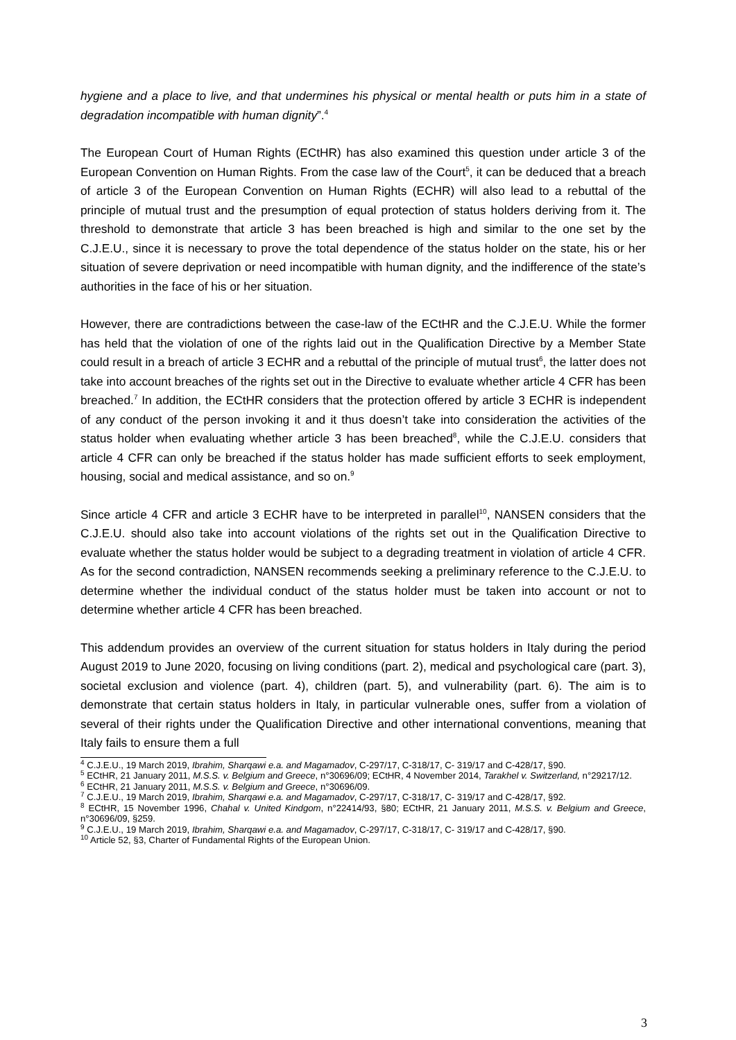hygiene and a place to live, and that undermines his physical or mental health or puts him in a state of degradation incompatible with human dignity”.<sup>4</sup>
The European Court of Human Rights (ECtHR) has also examined this question under article 3 of the European Convention on Human Rights. From the case law of the Court<sup>5</sup>, it can be deduced that a breach of article 3 of the European Convention on Human Rights (ECHR) will also lead to a rebuttal of the principle of mutual trust and the presumption of equal protection of status holders deriving from it. The threshold to demonstrate that article 3 has been breached is high and similar to the one set by the C.J.E.U., since it is necessary to prove the total dependence of the status holder on the state, his or her situation of severe deprivation or need incompatible with human dignity, and the indifference of the state’s authorities in the face of his or her situation.
However, there are contradictions between the case-law of the ECtHR and the C.J.E.U. While the former has held that the violation of one of the rights laid out in the Qualification Directive by a Member State could result in a breach of article 3 ECHR and a rebuttal of the principle of mutual trust<sup>6</sup>, the latter does not take into account breaches of the rights set out in the Directive to evaluate whether article 4 CFR has been breached.<sup>7</sup> In addition, the ECtHR considers that the protection offered by article 3 ECHR is independent of any conduct of the person invoking it and it thus doesn’t take into consideration the activities of the status holder when evaluating whether article 3 has been breached<sup>8</sup>, while the C.J.E.U. considers that article 4 CFR can only be breached if the status holder has made sufficient efforts to seek employment, housing, social and medical assistance, and so on.<sup>9</sup>
Since article 4 CFR and article 3 ECHR have to be interpreted in parallel<sup>10</sup>, NANSEN considers that the C.J.E.U. should also take into account violations of the rights set out in the Qualification Directive to evaluate whether the status holder would be subject to a degrading treatment in violation of article 4 CFR. As for the second contradiction, NANSEN recommends seeking a preliminary reference to the C.J.E.U. to determine whether the individual conduct of the status holder must be taken into account or not to determine whether article 4 CFR has been breached.
This addendum provides an overview of the current situation for status holders in Italy during the period August 2019 to June 2020, focusing on living conditions (part. 2), medical and psychological care (part. 3), societal exclusion and violence (part. 4), children (part. 5), and vulnerability (part. 6). The aim is to demonstrate that certain status holders in Italy, in particular vulnerable ones, suffer from a violation of several of their rights under the Qualification Directive and other international conventions, meaning that Italy fails to ensure them a full
<sup>4</sup> C.J.E.U., 19 March 2019, Ibrahim, Sharqawi e.a. and Magamadov, C-297/17, C-318/17, C- 319/17 and C-428/17, §90.
<sup>5</sup> ECtHR, 21 January 2011, M.S.S. v. Belgium and Greece, n°30696/09; ECtHR, 4 November 2014, Tarakhel v. Switzerland, n°29217/12.
<sup>6</sup> ECtHR, 21 January 2011, M.S.S. v. Belgium and Greece, n°30696/09.
<sup>7</sup> C.J.E.U., 19 March 2019, Ibrahim, Sharqawi e.a. and Magamadov, C-297/17, C-318/17, C- 319/17 and C-428/17, §92.
<sup>8</sup> ECtHR, 15 November 1996, Chahal v. United Kindgom, n°22414/93, §80; ECtHR, 21 January 2011, M.S.S. v. Belgium and Greece, n°30696/09, §259.
<sup>9</sup> C.J.E.U., 19 March 2019, Ibrahim, Sharqawi e.a. and Magamadov, C-297/17, C-318/17, C- 319/17 and C-428/17, §90.
<sup>10</sup> Article 52, §3, Charter of Fundamental Rights of the European Union.
3